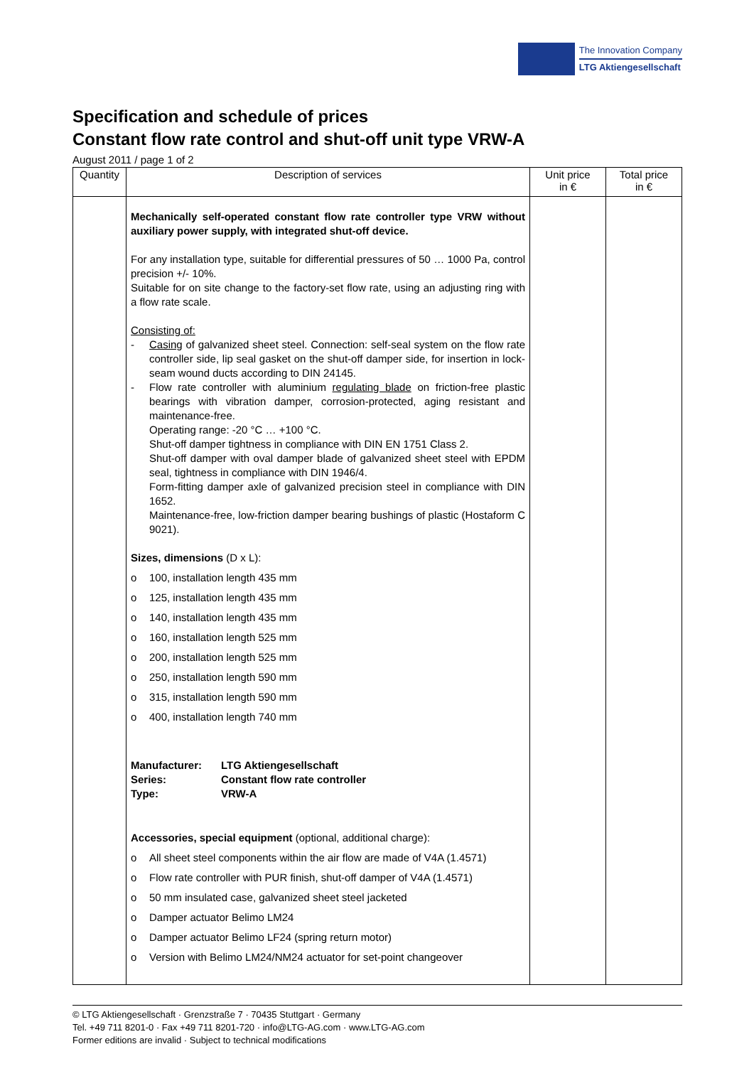The Innovation Company
LTG Aktiengesellschaft
Specification and schedule of prices
Constant flow rate control and shut-off unit type VRW-A
August 2011 / page 1 of 2
| Quantity | Description of services | Unit price in € | Total price in € |
| --- | --- | --- | --- |
| | Mechanically self-operated constant flow rate controller type VRW without auxiliary power supply, with integrated shut-off device. For any installation type, suitable for differential pressures of 50 … 1000 Pa, control precision +/- 10%. Suitable for on site change to the factory-set flow rate, using an adjusting ring with a flow rate scale. Consisting of: - Casing of galvanized sheet steel. Connection: self-seal system on the flow rate controller side, lip seal gasket on the shut-off damper side, for insertion in lock-seam wound ducts according to DIN 24145. - Flow rate controller with aluminium regulating blade on friction-free plastic bearings with vibration damper, corrosion-protected, aging resistant and maintenance-free. Operating range: -20 °C … +100 °C. Shut-off damper tightness in compliance with DIN EN 1751 Class 2. Shut-off damper with oval damper blade of galvanized sheet steel with EPDM seal, tightness in compliance with DIN 1946/4. Form-fitting damper axle of galvanized precision steel in compliance with DIN 1652. Maintenance-free, low-friction damper bearing bushings of plastic (Hostaform C 9021). Sizes, dimensions (D x L): o 100, installation length 435 mm o 125, installation length 435 mm o 140, installation length 435 mm o 160, installation length 525 mm o 200, installation length 525 mm o 250, installation length 590 mm o 315, installation length 590 mm o 400, installation length 740 mm Manufacturer: LTG Aktiengesellschaft Series: Constant flow rate controller Type: VRW-A Accessories, special equipment (optional, additional charge): o All sheet steel components within the air flow are made of V4A (1.4571) o Flow rate controller with PUR finish, shut-off damper of V4A (1.4571) o 50 mm insulated case, galvanized sheet steel jacketed o Damper actuator Belimo LM24 o Damper actuator Belimo LF24 (spring return motor) o Version with Belimo LM24/NM24 actuator for set-point changeover | | |
© LTG Aktiengesellschaft · Grenzstraße 7 · 70435 Stuttgart · Germany
Tel. +49 711 8201-0 · Fax +49 711 8201-720 · info@LTG-AG.com · www.LTG-AG.com
Former editions are invalid · Subject to technical modifications